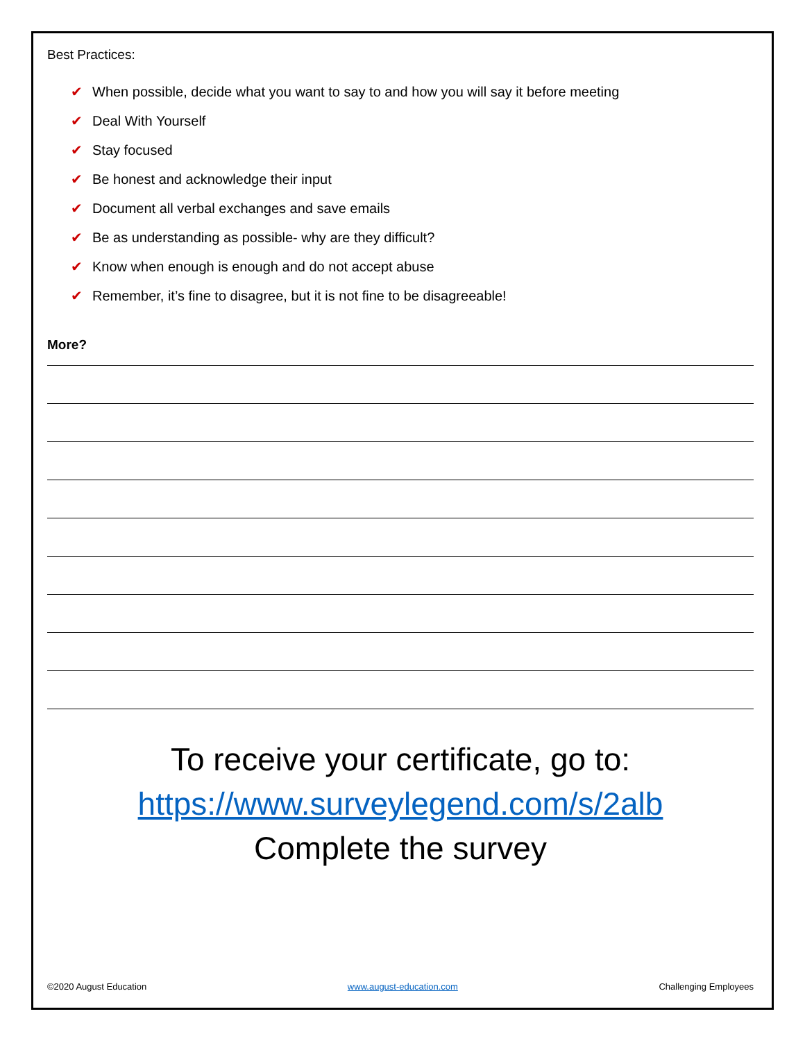Best Practices:
✔ When possible, decide what you want to say to and how you will say it before meeting
✔ Deal With Yourself
✔ Stay focused
✔ Be honest and acknowledge their input
✔ Document all verbal exchanges and save emails
✔ Be as understanding as possible- why are they difficult?
✔ Know when enough is enough and do not accept abuse
✔ Remember, it’s fine to disagree, but it is not fine to be disagreeable!
More?
To receive your certificate, go to:
https://www.surveylegend.com/s/2alb
Complete the survey
©2020 August Education www.august-education.com Challenging Employees